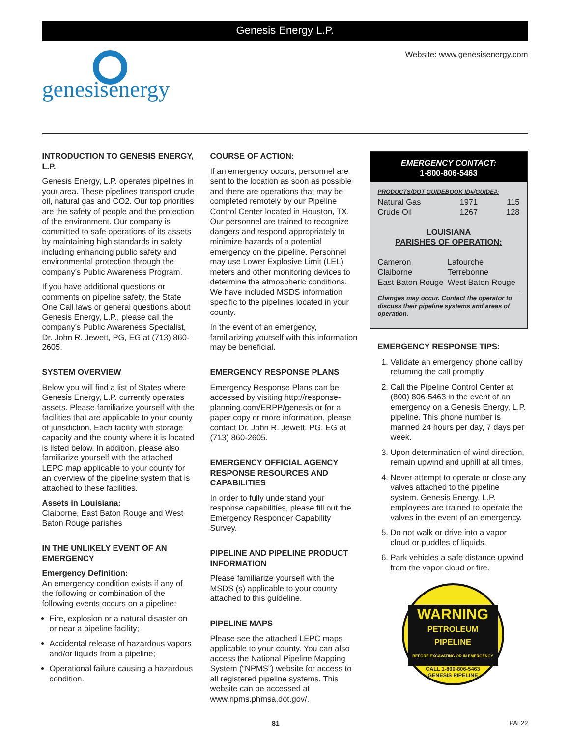Genesis Energy L.P.
genesisenergy
Website: www.genesisenergy.com
INTRODUCTION TO GENESIS ENERGY, L.P.
Genesis Energy, L.P. operates pipelines in your area. These pipelines transport crude oil, natural gas and CO2. Our top priorities are the safety of people and the protection of the environment. Our company is committed to safe operations of its assets by maintaining high standards in safety including enhancing public safety and environmental protection through the company’s Public Awareness Program.
If you have additional questions or comments on pipeline safety, the State One Call laws or general questions about Genesis Energy, L.P., please call the company’s Public Awareness Specialist, Dr. John R. Jewett, PG, EG at (713) 860-2605.
SYSTEM OVERVIEW
Below you will find a list of States where Genesis Energy, L.P. currently operates assets. Please familiarize yourself with the facilities that are applicable to your county of jurisdiction. Each facility with storage capacity and the county where it is located is listed below. In addition, please also familiarize yourself with the attached LEPC map applicable to your county for an overview of the pipeline system that is attached to these facilities.
Assets in Louisiana:
Claiborne, East Baton Rouge and West Baton Rouge parishes
IN THE UNLIKELY EVENT OF AN EMERGENCY
Emergency Definition:
An emergency condition exists if any of the following or combination of the following events occurs on a pipeline:
Fire, explosion or a natural disaster on or near a pipeline facility;
Accidental release of hazardous vapors and/or liquids from a pipeline;
Operational failure causing a hazardous condition.
COURSE OF ACTION:
If an emergency occurs, personnel are sent to the location as soon as possible and there are operations that may be completed remotely by our Pipeline Control Center located in Houston, TX. Our personnel are trained to recognize dangers and respond appropriately to minimize hazards of a potential emergency on the pipeline. Personnel may use Lower Explosive Limit (LEL) meters and other monitoring devices to determine the atmospheric conditions. We have included MSDS information specific to the pipelines located in your county.
In the event of an emergency, familiarizing yourself with this information may be beneficial.
EMERGENCY RESPONSE PLANS
Emergency Response Plans can be accessed by visiting http://response-planning.com/ERPP/genesis or for a paper copy or more information, please contact Dr. John R. Jewett, PG, EG at (713) 860-2605.
EMERGENCY OFFICIAL AGENCY RESPONSE RESOURCES AND CAPABILITIES
In order to fully understand your response capabilities, please fill out the Emergency Responder Capability Survey.
PIPELINE AND PIPELINE PRODUCT INFORMATION
Please familiarize yourself with the MSDS (s) applicable to your county attached to this guideline.
PIPELINE MAPS
Please see the attached LEPC maps applicable to your county. You can also access the National Pipeline Mapping System (“NPMS”) website for access to all registered pipeline systems. This website can be accessed at www.npms.phmsa.dot.gov/.
EMERGENCY CONTACT:
1-800-806-5463
PRODUCTS/DOT GUIDEBOOK ID#/GUIDE#:
| Natural Gas | 1971 | 115 |
| Crude Oil | 1267 | 128 |
LOUISIANA
PARISHES OF OPERATION:
| Cameron | Lafourche |
| Claiborne | Terrebonne |
| East Baton Rouge | West Baton Rouge |
Changes may occur. Contact the operator to discuss their pipeline systems and areas of operation.
EMERGENCY RESPONSE TIPS:
1. Validate an emergency phone call by returning the call promptly.
2. Call the Pipeline Control Center at (800) 806-5463 in the event of an emergency on a Genesis Energy, L.P. pipeline. This phone number is manned 24 hours per day, 7 days per week.
3. Upon determination of wind direction, remain upwind and uphill at all times.
4. Never attempt to operate or close any valves attached to the pipeline system. Genesis Energy, L.P. employees are trained to operate the valves in the event of an emergency.
5. Do not walk or drive into a vapor cloud or puddles of liquids.
6. Park vehicles a safe distance upwind from the vapor cloud or fire.
WARNING
PETROLEUM
PIPELINE
BEFORE EXCAVATING OR IN EMERGENCY
CALL 1-800-806-5463
GENESIS PIPELINE
81 PAL22